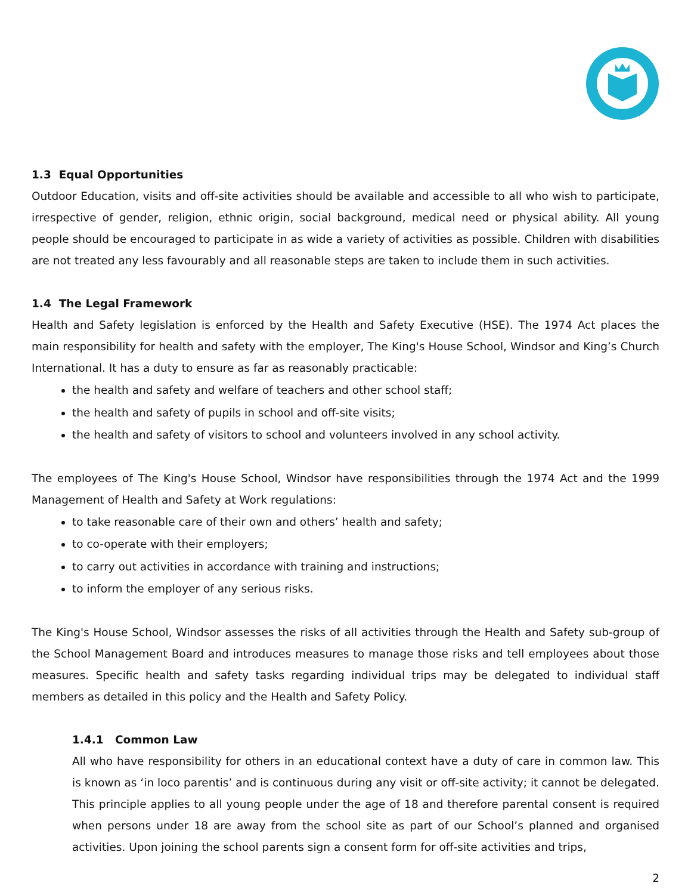1.3 Equal Opportunities
Outdoor Education, visits and off-site activities should be available and accessible to all who wish to participate, irrespective of gender, religion, ethnic origin, social background, medical need or physical ability. All young people should be encouraged to participate in as wide a variety of activities as possible. Children with disabilities are not treated any less favourably and all reasonable steps are taken to include them in such activities.
1.4 The Legal Framework
Health and Safety legislation is enforced by the Health and Safety Executive (HSE). The 1974 Act places the main responsibility for health and safety with the employer, The King's House School, Windsor and King’s Church International. It has a duty to ensure as far as reasonably practicable:
the health and safety and welfare of teachers and other school staff;
the health and safety of pupils in school and off-site visits;
the health and safety of visitors to school and volunteers involved in any school activity.
The employees of The King's House School, Windsor have responsibilities through the 1974 Act and the 1999 Management of Health and Safety at Work regulations:
to take reasonable care of their own and others’ health and safety;
to co-operate with their employers;
to carry out activities in accordance with training and instructions;
to inform the employer of any serious risks.
The King's House School, Windsor assesses the risks of all activities through the Health and Safety sub-group of the School Management Board and introduces measures to manage those risks and tell employees about those measures. Specific health and safety tasks regarding individual trips may be delegated to individual staff members as detailed in this policy and the Health and Safety Policy.
1.4.1 Common Law
All who have responsibility for others in an educational context have a duty of care in common law. This is known as ‘in loco parentis’ and is continuous during any visit or off-site activity; it cannot be delegated. This principle applies to all young people under the age of 18 and therefore parental consent is required when persons under 18 are away from the school site as part of our School’s planned and organised activities. Upon joining the school parents sign a consent form for off-site activities and trips,
2